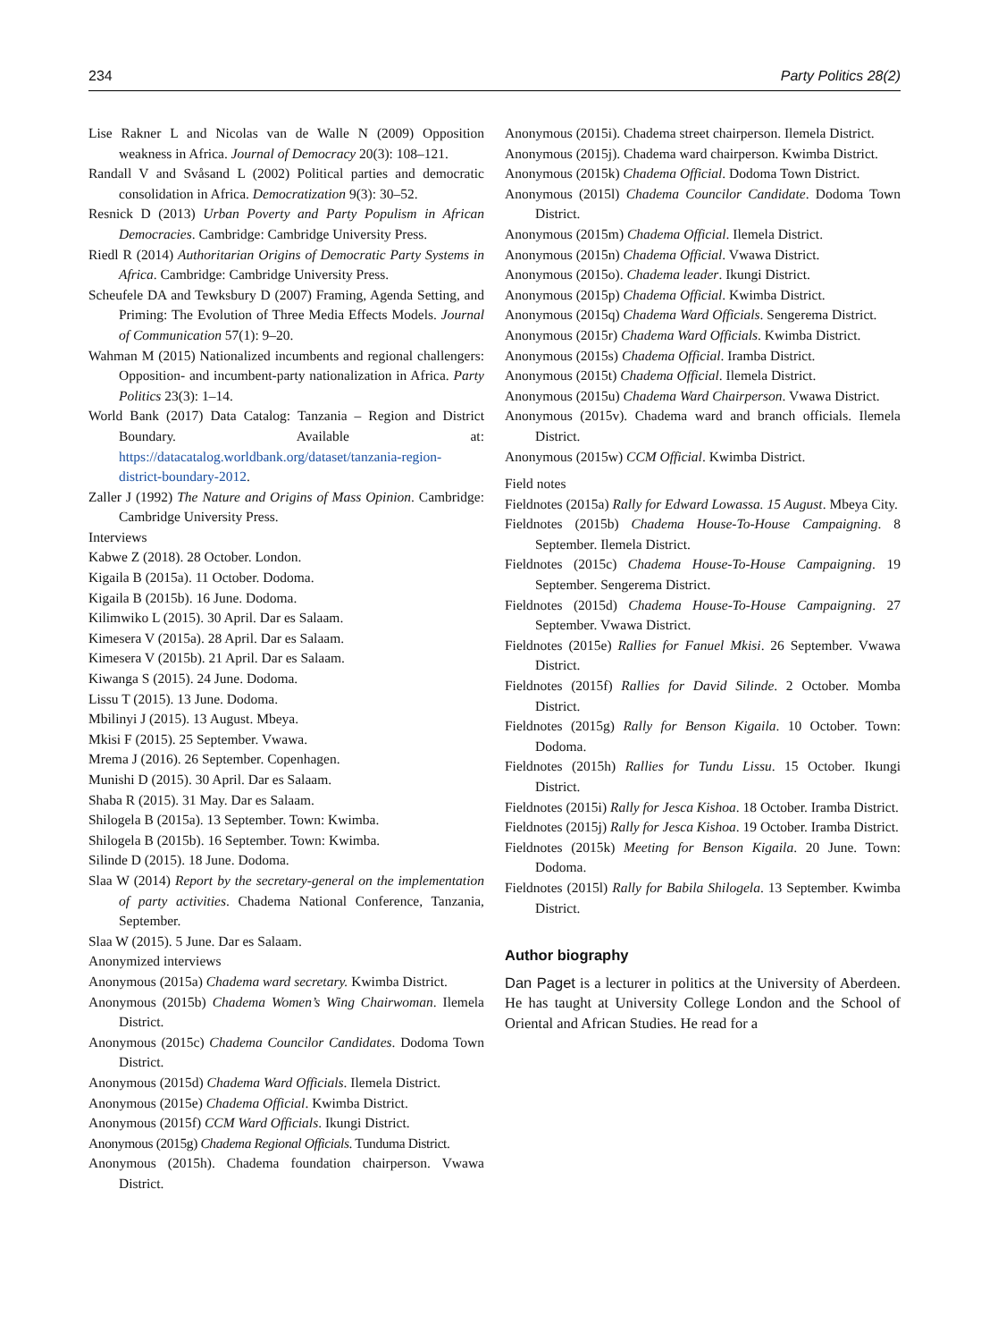234 Party Politics 28(2)
Lise Rakner L and Nicolas van de Walle N (2009) Opposition weakness in Africa. Journal of Democracy 20(3): 108–121.
Randall V and Svåsand L (2002) Political parties and democratic consolidation in Africa. Democratization 9(3): 30–52.
Resnick D (2013) Urban Poverty and Party Populism in African Democracies. Cambridge: Cambridge University Press.
Riedl R (2014) Authoritarian Origins of Democratic Party Systems in Africa. Cambridge: Cambridge University Press.
Scheufele DA and Tewksbury D (2007) Framing, Agenda Setting, and Priming: The Evolution of Three Media Effects Models. Journal of Communication 57(1): 9–20.
Wahman M (2015) Nationalized incumbents and regional challengers: Opposition- and incumbent-party nationalization in Africa. Party Politics 23(3): 1–14.
World Bank (2017) Data Catalog: Tanzania – Region and District Boundary. Available at: https://datacatalog.worldbank.org/dataset/tanzania-region-district-boundary-2012.
Zaller J (1992) The Nature and Origins of Mass Opinion. Cambridge: Cambridge University Press.
Interviews
Kabwe Z (2018). 28 October. London.
Kigaila B (2015a). 11 October. Dodoma.
Kigaila B (2015b). 16 June. Dodoma.
Kilimwiko L (2015). 30 April. Dar es Salaam.
Kimesera V (2015a). 28 April. Dar es Salaam.
Kimesera V (2015b). 21 April. Dar es Salaam.
Kiwanga S (2015). 24 June. Dodoma.
Lissu T (2015). 13 June. Dodoma.
Mbilinyi J (2015). 13 August. Mbeya.
Mkisi F (2015). 25 September. Vwawa.
Mrema J (2016). 26 September. Copenhagen.
Munishi D (2015). 30 April. Dar es Salaam.
Shaba R (2015). 31 May. Dar es Salaam.
Shilogela B (2015a). 13 September. Town: Kwimba.
Shilogela B (2015b). 16 September. Town: Kwimba.
Silinde D (2015). 18 June. Dodoma.
Slaa W (2014) Report by the secretary-general on the implementation of party activities. Chadema National Conference, Tanzania, September.
Slaa W (2015). 5 June. Dar es Salaam.
Anonymized interviews
Anonymous (2015a) Chadema ward secretary. Kwimba District.
Anonymous (2015b) Chadema Women’s Wing Chairwoman. Ilemela District.
Anonymous (2015c) Chadema Councilor Candidates. Dodoma Town District.
Anonymous (2015d) Chadema Ward Officials. Ilemela District.
Anonymous (2015e) Chadema Official. Kwimba District.
Anonymous (2015f) CCM Ward Officials. Ikungi District.
Anonymous (2015g) Chadema Regional Officials. Tunduma District.
Anonymous (2015h). Chadema foundation chairperson. Vwawa District.
Anonymous (2015i). Chadema street chairperson. Ilemela District.
Anonymous (2015j). Chadema ward chairperson. Kwimba District.
Anonymous (2015k) Chadema Official. Dodoma Town District.
Anonymous (2015l) Chadema Councilor Candidate. Dodoma Town District.
Anonymous (2015m) Chadema Official. Ilemela District.
Anonymous (2015n) Chadema Official. Vwawa District.
Anonymous (2015o). Chadema leader. Ikungi District.
Anonymous (2015p) Chadema Official. Kwimba District.
Anonymous (2015q) Chadema Ward Officials. Sengerema District.
Anonymous (2015r) Chadema Ward Officials. Kwimba District.
Anonymous (2015s) Chadema Official. Iramba District.
Anonymous (2015t) Chadema Official. Ilemela District.
Anonymous (2015u) Chadema Ward Chairperson. Vwawa District.
Anonymous (2015v). Chadema ward and branch officials. Ilemela District.
Anonymous (2015w) CCM Official. Kwimba District.
Field notes
Fieldnotes (2015a) Rally for Edward Lowassa. 15 August. Mbeya City.
Fieldnotes (2015b) Chadema House-To-House Campaigning. 8 September. Ilemela District.
Fieldnotes (2015c) Chadema House-To-House Campaigning. 19 September. Sengerema District.
Fieldnotes (2015d) Chadema House-To-House Campaigning. 27 September. Vwawa District.
Fieldnotes (2015e) Rallies for Fanuel Mkisi. 26 September. Vwawa District.
Fieldnotes (2015f) Rallies for David Silinde. 2 October. Momba District.
Fieldnotes (2015g) Rally for Benson Kigaila. 10 October. Town: Dodoma.
Fieldnotes (2015h) Rallies for Tundu Lissu. 15 October. Ikungi District.
Fieldnotes (2015i) Rally for Jesca Kishoa. 18 October. Iramba District.
Fieldnotes (2015j) Rally for Jesca Kishoa. 19 October. Iramba District.
Fieldnotes (2015k) Meeting for Benson Kigaila. 20 June. Town: Dodoma.
Fieldnotes (2015l) Rally for Babila Shilogela. 13 September. Kwimba District.
Author biography
Dan Paget is a lecturer in politics at the University of Aberdeen. He has taught at University College London and the School of Oriental and African Studies. He read for a